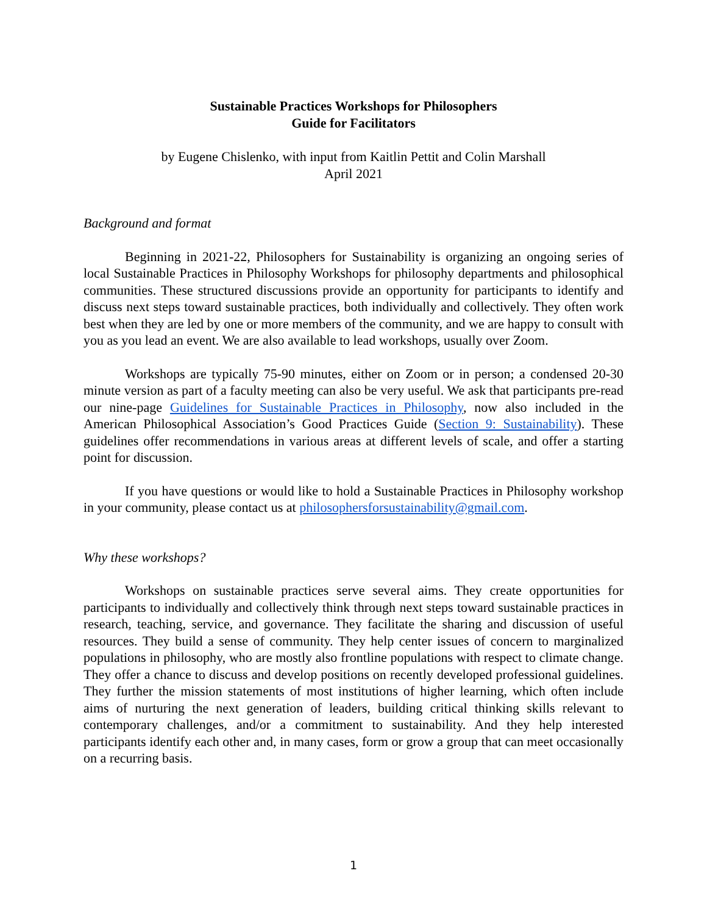Sustainable Practices Workshops for Philosophers
Guide for Facilitators
by Eugene Chislenko, with input from Kaitlin Pettit and Colin Marshall
April 2021
Background and format
Beginning in 2021-22, Philosophers for Sustainability is organizing an ongoing series of local Sustainable Practices in Philosophy Workshops for philosophy departments and philosophical communities. These structured discussions provide an opportunity for participants to identify and discuss next steps toward sustainable practices, both individually and collectively. They often work best when they are led by one or more members of the community, and we are happy to consult with you as you lead an event. We are also available to lead workshops, usually over Zoom.
Workshops are typically 75-90 minutes, either on Zoom or in person; a condensed 20-30 minute version as part of a faculty meeting can also be very useful. We ask that participants pre-read our nine-page Guidelines for Sustainable Practices in Philosophy, now also included in the American Philosophical Association’s Good Practices Guide (Section 9: Sustainability). These guidelines offer recommendations in various areas at different levels of scale, and offer a starting point for discussion.
If you have questions or would like to hold a Sustainable Practices in Philosophy workshop in your community, please contact us at philosophersforsustainability@gmail.com.
Why these workshops?
Workshops on sustainable practices serve several aims. They create opportunities for participants to individually and collectively think through next steps toward sustainable practices in research, teaching, service, and governance. They facilitate the sharing and discussion of useful resources. They build a sense of community. They help center issues of concern to marginalized populations in philosophy, who are mostly also frontline populations with respect to climate change. They offer a chance to discuss and develop positions on recently developed professional guidelines. They further the mission statements of most institutions of higher learning, which often include aims of nurturing the next generation of leaders, building critical thinking skills relevant to contemporary challenges, and/or a commitment to sustainability. And they help interested participants identify each other and, in many cases, form or grow a group that can meet occasionally on a recurring basis.
1